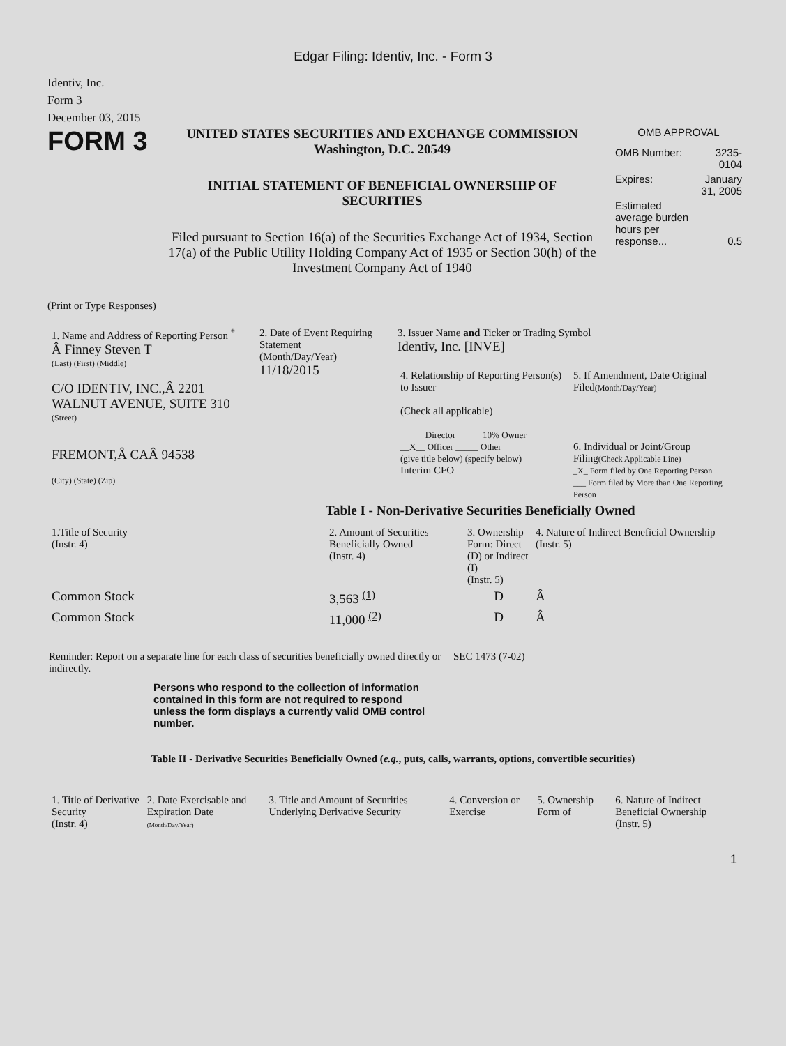Edgar Filing: Identiv, Inc. - Form 3
Identiv, Inc.
Form 3
December 03, 2015
FORM 3
UNITED STATES SECURITIES AND EXCHANGE COMMISSION
Washington, D.C. 20549
INITIAL STATEMENT OF BENEFICIAL OWNERSHIP OF
SECURITIES
Filed pursuant to Section 16(a) of the Securities Exchange Act of 1934, Section 17(a) of the Public Utility Holding Company Act of 1935 or Section 30(h) of the Investment Company Act of 1940
OMB APPROVAL
| OMB Number: | 3235-0104 |
| Expires: | January 31, 2005 |
| Estimated average burden hours per response... | 0.5 |
(Print or Type Responses)
| 1. Name and Address of Reporting Person <sup>*</sup> Â Finney Steven T (Last) (First) (Middle) C/O IDENTIV, INC.,Â 2201 WALNUT AVENUE, SUITE 310 (Street) FREMONT,Â CAÂ 94538 (City) (State) (Zip) | 2. Date of Event Requiring Statement (Month/Day/Year) 11/18/2015 | 3. Issuer Name and Ticker or Trading Symbol Identiv, Inc. [INVE] / 4. Relationship of Reporting Person(s) to Issuer (Check all applicable) _____ Director _____ 10% Owner __X__ Officer _____ Other (give title below) (specify below) Interim CFO / 5. If Amendment, Date Original Filed (Month/Day/Year) 6. Individual or Joint/Group Filing (Check Applicable Line) _X_ Form filed by One Reporting Person ___ Form filed by More than One Reporting Person / |
Table I - Non-Derivative Securities Beneficially Owned
| 1.Title of Security (Instr. 4) | 2. Amount of Securities Beneficially Owned (Instr. 4) | 3. Ownership Form: Direct (D) or Indirect (I) (Instr. 5) | 4. Nature of Indirect Beneficial Ownership (Instr. 5) |
| --- | --- | --- | --- |
| Common Stock | 3,563 <sup>(1)</sup> | D | Â |
| Common Stock | 11,000 <sup>(2)</sup> | D | Â |
Reminder: Report on a separate line for each class of securities beneficially owned directly or indirectly.
SEC 1473 (7-02)
Persons who respond to the collection of information contained in this form are not required to respond unless the form displays a currently valid OMB control number.
Table II - Derivative Securities Beneficially Owned (e.g., puts, calls, warrants, options, convertible securities)
| 1. Title of Derivative Security (Instr. 4) | 2. Date Exercisable and Expiration Date (Month/Day/Year) | 3. Title and Amount of Securities Underlying Derivative Security | 4. Conversion or Exercise | 5. Ownership Form of | 6. Nature of Indirect Beneficial Ownership (Instr. 5) |
| --- | --- | --- | --- | --- | --- |
1